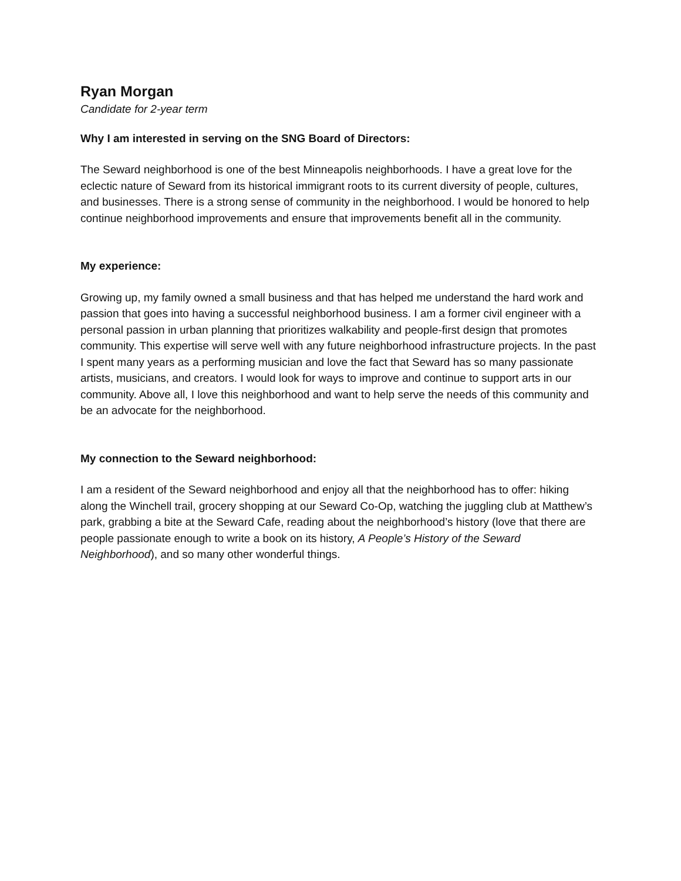Ryan Morgan
Candidate for 2-year term
Why I am interested in serving on the SNG Board of Directors:
The Seward neighborhood is one of the best Minneapolis neighborhoods. I have a great love for the eclectic nature of Seward from its historical immigrant roots to its current diversity of people, cultures, and businesses. There is a strong sense of community in the neighborhood. I would be honored to help continue neighborhood improvements and ensure that improvements benefit all in the community.
My experience:
Growing up, my family owned a small business and that has helped me understand the hard work and passion that goes into having a successful neighborhood business. I am a former civil engineer with a personal passion in urban planning that prioritizes walkability and people-first design that promotes community. This expertise will serve well with any future neighborhood infrastructure projects. In the past I spent many years as a performing musician and love the fact that Seward has so many passionate artists, musicians, and creators. I would look for ways to improve and continue to support arts in our community. Above all, I love this neighborhood and want to help serve the needs of this community and be an advocate for the neighborhood.
My connection to the Seward neighborhood:
I am a resident of the Seward neighborhood and enjoy all that the neighborhood has to offer: hiking along the Winchell trail, grocery shopping at our Seward Co-Op, watching the juggling club at Matthew’s park, grabbing a bite at the Seward Cafe, reading about the neighborhood’s history (love that there are people passionate enough to write a book on its history, A People’s History of the Seward Neighborhood), and so many other wonderful things.